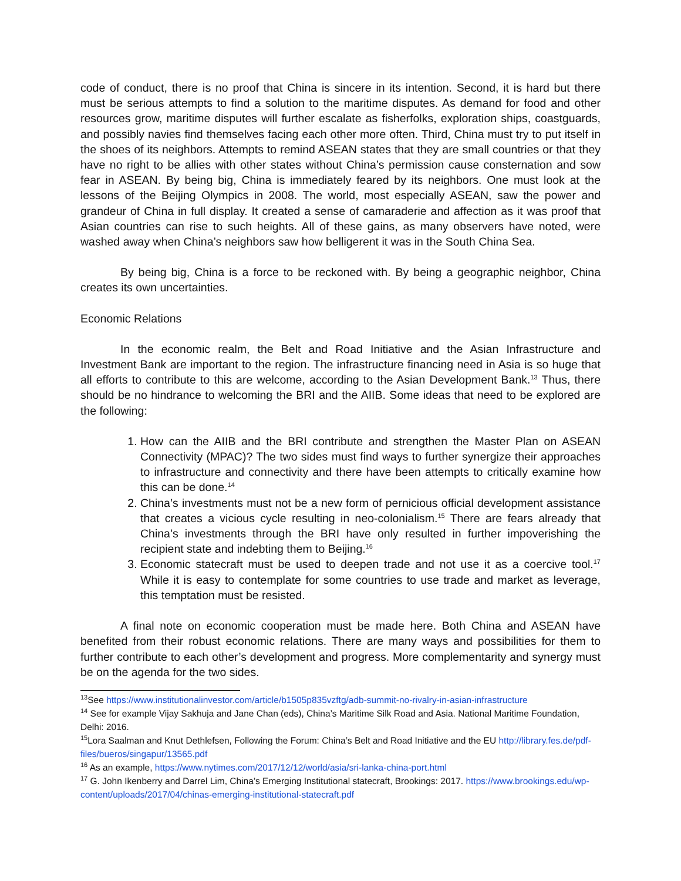code of conduct, there is no proof that China is sincere in its intention. Second, it is hard but there must be serious attempts to find a solution to the maritime disputes. As demand for food and other resources grow, maritime disputes will further escalate as fisherfolks, exploration ships, coastguards, and possibly navies find themselves facing each other more often. Third, China must try to put itself in the shoes of its neighbors. Attempts to remind ASEAN states that they are small countries or that they have no right to be allies with other states without China’s permission cause consternation and sow fear in ASEAN. By being big, China is immediately feared by its neighbors. One must look at the lessons of the Beijing Olympics in 2008. The world, most especially ASEAN, saw the power and grandeur of China in full display. It created a sense of camaraderie and affection as it was proof that Asian countries can rise to such heights. All of these gains, as many observers have noted, were washed away when China’s neighbors saw how belligerent it was in the South China Sea.
By being big, China is a force to be reckoned with. By being a geographic neighbor, China creates its own uncertainties.
Economic Relations
In the economic realm, the Belt and Road Initiative and the Asian Infrastructure and Investment Bank are important to the region. The infrastructure financing need in Asia is so huge that all efforts to contribute to this are welcome, according to the Asian Development Bank.<sup>13</sup> Thus, there should be no hindrance to welcoming the BRI and the AIIB. Some ideas that need to be explored are the following:
1. How can the AIIB and the BRI contribute and strengthen the Master Plan on ASEAN Connectivity (MPAC)? The two sides must find ways to further synergize their approaches to infrastructure and connectivity and there have been attempts to critically examine how this can be done.<sup>14</sup>
2. China’s investments must not be a new form of pernicious official development assistance that creates a vicious cycle resulting in neo-colonialism.<sup>15</sup> There are fears already that China’s investments through the BRI have only resulted in further impoverishing the recipient state and indebting them to Beijing.<sup>16</sup>
3. Economic statecraft must be used to deepen trade and not use it as a coercive tool.<sup>17</sup> While it is easy to contemplate for some countries to use trade and market as leverage, this temptation must be resisted.
A final note on economic cooperation must be made here. Both China and ASEAN have benefited from their robust economic relations. There are many ways and possibilities for them to further contribute to each other’s development and progress. More complementarity and synergy must be on the agenda for the two sides.
<sup>13</sup> See https://www.institutionalinvestor.com/article/b1505p835vzftg/adb-summit-no-rivalry-in-asian-infrastructure
<sup>14</sup> See for example Vijay Sakhuja and Jane Chan (eds), China’s Maritime Silk Road and Asia. National Maritime Foundation, Delhi: 2016.
<sup>15</sup> Lora Saalman and Knut Dethlefsen, Following the Forum: China’s Belt and Road Initiative and the EU http://library.fes.de/pdf-files/bueros/singapur/13565.pdf
<sup>16</sup> As an example, https://www.nytimes.com/2017/12/12/world/asia/sri-lanka-china-port.html
<sup>17</sup> G. John Ikenberry and Darrel Lim, China’s Emerging Institutional statecraft, Brookings: 2017. https://www.brookings.edu/wp-content/uploads/2017/04/chinas-emerging-institutional-statecraft.pdf